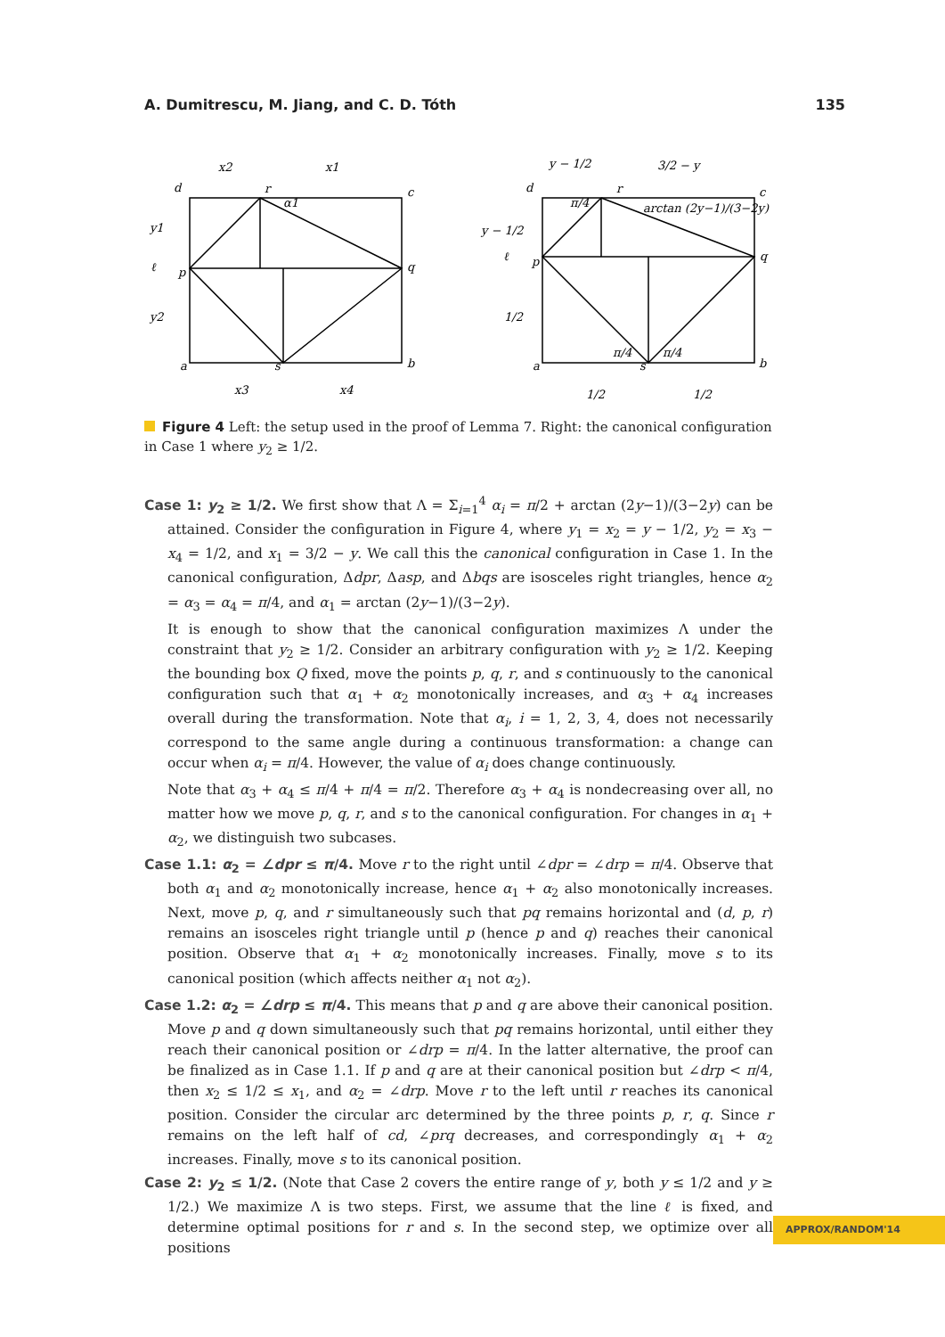A. Dumitrescu, M. Jiang, and C. D. Tóth 135
x2
x1
d
r
c
y1
ℓ
p
q
y2
a
s
b
x3
x4
α1
y − 1/2
3/2 − y
d
r
c
y − 1/2
ℓ
p
q
1/2
a
s
b
1/2
1/2
arctan (2y−1)/(3−2y)
π/4
π/4
π/4
Figure 4 Left: the setup used in the proof of Lemma 7. Right: the canonical configuration in Case 1 where y<sub>2</sub> ≥ 1/2.
Case 1: y<sub>2</sub> ≥ 1/2. We first show that Λ = Σ<sub>i=1</sub><sup>4</sup> α<sub>i</sub> = π/2 + arctan (2y−1)/(3−2y) can be attained. Consider the configuration in Figure 4, where y<sub>1</sub> = x<sub>2</sub> = y − 1/2, y<sub>2</sub> = x<sub>3</sub> − x<sub>4</sub> = 1/2, and x<sub>1</sub> = 3/2 − y. We call this the canonical configuration in Case 1. In the canonical configuration, Δdpr, Δasp, and Δbqs are isosceles right triangles, hence α<sub>2</sub> = α<sub>3</sub> = α<sub>4</sub> = π/4, and α<sub>1</sub> = arctan (2y−1)/(3−2y).
It is enough to show that the canonical configuration maximizes Λ under the constraint that y<sub>2</sub> ≥ 1/2. Consider an arbitrary configuration with y<sub>2</sub> ≥ 1/2. Keeping the bounding box Q fixed, move the points p, q, r, and s continuously to the canonical configuration such that α<sub>1</sub> + α<sub>2</sub> monotonically increases, and α<sub>3</sub> + α<sub>4</sub> increases overall during the transformation. Note that α<sub>i</sub>, i = 1, 2, 3, 4, does not necessarily correspond to the same angle during a continuous transformation: a change can occur when α<sub>i</sub> = π/4. However, the value of α<sub>i</sub> does change continuously.
Note that α<sub>3</sub> + α<sub>4</sub> ≤ π/4 + π/4 = π/2. Therefore α<sub>3</sub> + α<sub>4</sub> is nondecreasing over all, no matter how we move p, q, r, and s to the canonical configuration. For changes in α<sub>1</sub> + α<sub>2</sub>, we distinguish two subcases.
Case 1.1: α<sub>2</sub> = ∠dpr ≤ π/4. Move r to the right until ∠dpr = ∠drp = π/4. Observe that both α<sub>1</sub> and α<sub>2</sub> monotonically increase, hence α<sub>1</sub> + α<sub>2</sub> also monotonically increases. Next, move p, q, and r simultaneously such that pq remains horizontal and (d, p, r) remains an isosceles right triangle until p (hence p and q) reaches their canonical position. Observe that α<sub>1</sub> + α<sub>2</sub> monotonically increases. Finally, move s to its canonical position (which affects neither α<sub>1</sub> not α<sub>2</sub>).
Case 1.2: α<sub>2</sub> = ∠drp ≤ π/4. This means that p and q are above their canonical position. Move p and q down simultaneously such that pq remains horizontal, until either they reach their canonical position or ∠drp = π/4. In the latter alternative, the proof can be finalized as in Case 1.1. If p and q are at their canonical position but ∠drp < π/4, then x<sub>2</sub> ≤ 1/2 ≤ x<sub>1</sub>, and α<sub>2</sub> = ∠drp. Move r to the left until r reaches its canonical position. Consider the circular arc determined by the three points p, r, q. Since r remains on the left half of cd, ∠prq decreases, and correspondingly α<sub>1</sub> + α<sub>2</sub> increases. Finally, move s to its canonical position.
Case 2: y<sub>2</sub> ≤ 1/2. (Note that Case 2 covers the entire range of y, both y ≤ 1/2 and y ≥ 1/2.) We maximize Λ is two steps. First, we assume that the line ℓ is fixed, and determine optimal positions for r and s. In the second step, we optimize over all positions
APPROX/RANDOM'14